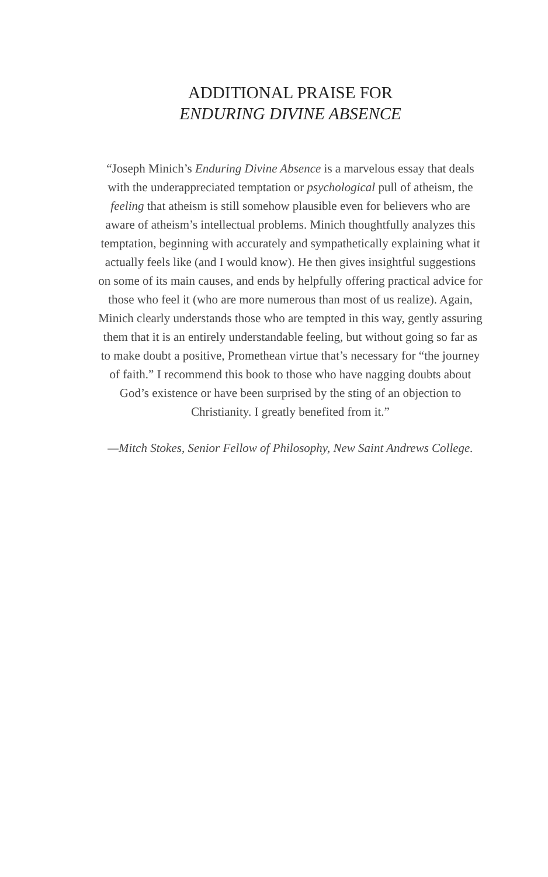ADDITIONAL PRAISE FOR
ENDURING DIVINE ABSENCE
“Joseph Minich’s Enduring Divine Absence is a marvelous essay that deals with the underappreciated temptation or psychological pull of atheism, the feeling that atheism is still somehow plausible even for believers who are aware of atheism’s intellectual problems. Minich thoughtfully analyzes this temptation, beginning with accurately and sympathetically explaining what it actually feels like (and I would know). He then gives insightful suggestions on some of its main causes, and ends by helpfully offering practical advice for those who feel it (who are more numerous than most of us realize). Again, Minich clearly understands those who are tempted in this way, gently assuring them that it is an entirely understandable feeling, but without going so far as to make doubt a positive, Promethean virtue that’s necessary for “the journey of faith.” I recommend this book to those who have nagging doubts about God’s existence or have been surprised by the sting of an objection to Christianity. I greatly benefited from it.”
—Mitch Stokes, Senior Fellow of Philosophy, New Saint Andrews College.